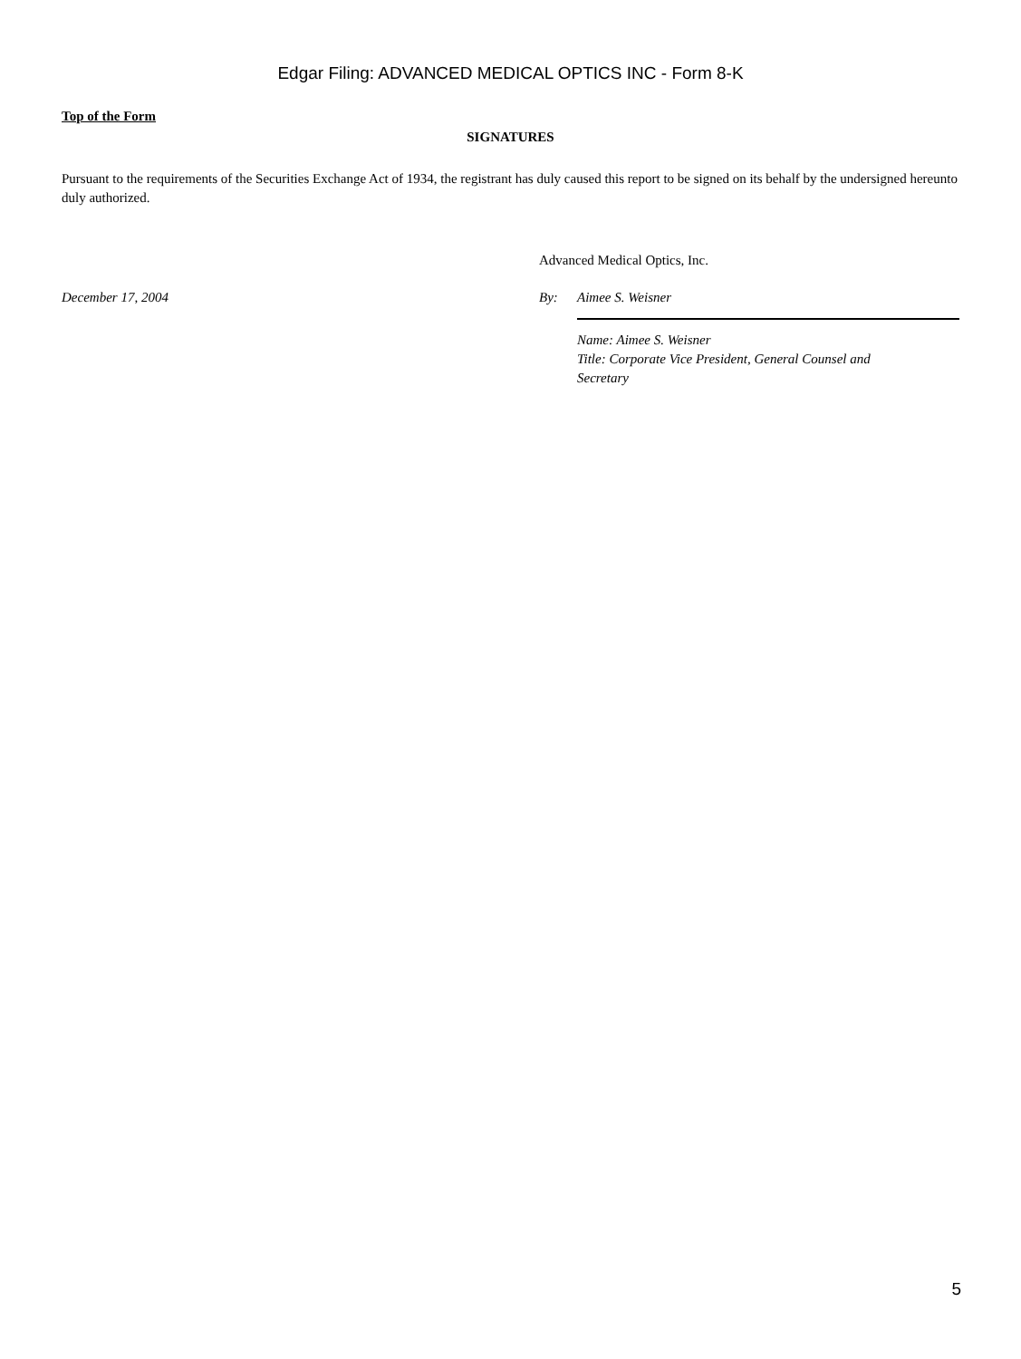Edgar Filing: ADVANCED MEDICAL OPTICS INC - Form 8-K
Top of the Form
SIGNATURES
Pursuant to the requirements of the Securities Exchange Act of 1934, the registrant has duly caused this report to be signed on its behalf by the undersigned hereunto duly authorized.
| | Advanced Medical Optics, Inc. | |
| December 17, 2004 | By: | Aimee S. Weisner |
| | | Name: Aimee S. Weisner Title: Corporate Vice President, General Counsel and Secretary |
5